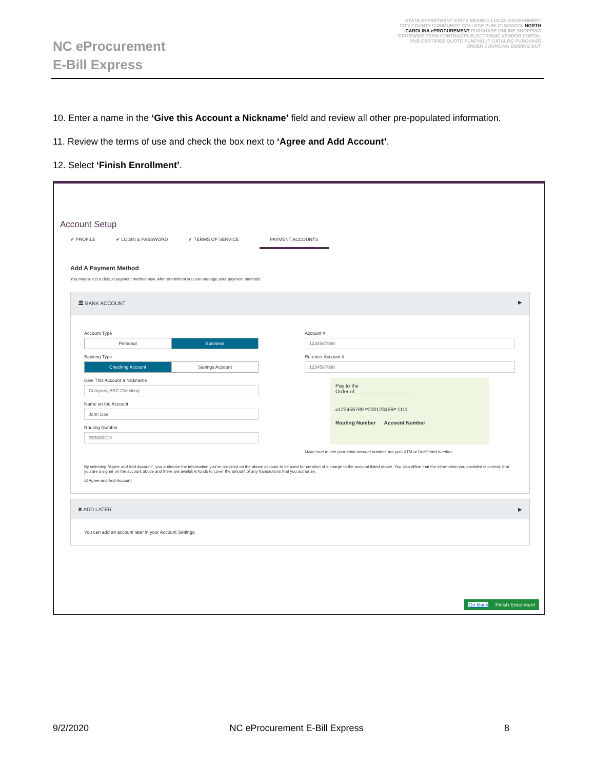NC eProcurement
E-Bill Express
STATE DEPARTMENT STATE BRANCH LOCAL GOVERNMENT CITY COUNTY COMMUNITY COLLEGE PUBLIC SCHOOL NORTH CAROLINA ePROCUREMENT PURCHASE ONLINE SHOPPING STATEWIDE TERM CONTRACTS ELECTRONIC VENDOR PORTAL HUB CERTIFIED QUOTE PUNCHOUT CATALOG PURCHASE ORDER SOURCING BIDDING BUY
10. Enter a name in the ‘Give this Account a Nickname’ field and review all other pre-populated information.
11. Review the terms of use and check the box next to ‘Agree and Add Account’.
12. Select ‘Finish Enrollment’.
Account Setup
✔ PROFILE ✔ LOGIN & PASSWORD ✔ TERMS OF SERVICE PAYMENT ACCOUNTS
Add A Payment Method
You may select a default payment method now. After enrollment you can manage your payment methods.
🏛 BANK ACCOUNT ▶
Account Type
Personal Business
Banking Type
Checking Account Savings Account
Give This Account a Nickname
Company ABC Checking
Name on the Account
John Doe
Routing Number
053000219
Account #
1234567890
Re-enter Account #
1234567890
Pay to the
Order of ____________________
⑆123456789 ⑈000123456⑈ 1111
Routing Number Account Number
Make sure to use your bank account number, not your ATM or Debit card number.
By selecting "Agree and Add Account", you authorize the information you've provided on the above account to be used for creation of a charge to the account listed above. You also affirm that the information you provided is correct, that you are a signer on the account above and there are available funds to cover the amount of any transactions that you authorize.
☑ Agree and Add Account
✖ ADD LATER ▶
You can add an account later in your Account Settings.
Go Back Finish Enrollment
9/2/2020 NC eProcurement E-Bill Express 8